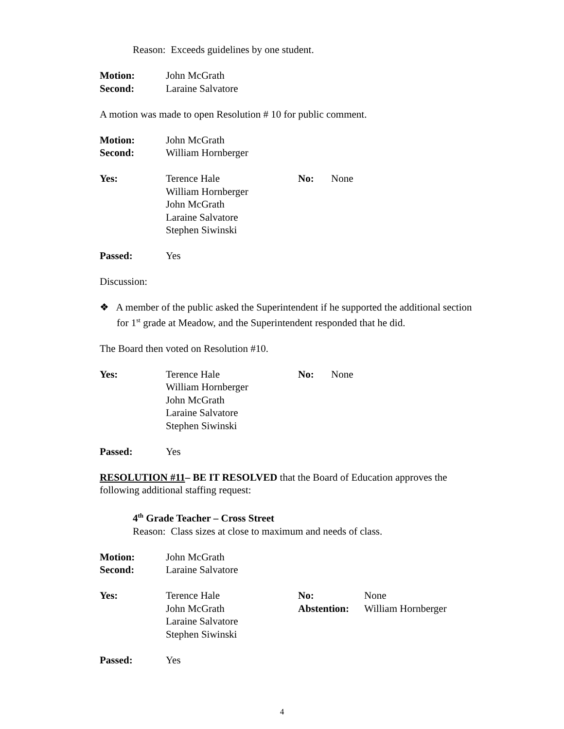Reason: Exceeds guidelines by one student.
| Motion: | John McGrath |
| Second: | Laraine Salvatore |
A motion was made to open Resolution # 10 for public comment.
| Motion: | John McGrath |
| Second: | William Hornberger |
| Yes: | Terence Hale William Hornberger John McGrath Laraine Salvatore Stephen Siwinski | No: | None |
| Passed: | Yes |
Discussion:
❖ A member of the public asked the Superintendent if he supported the additional section for 1<sup>st</sup> grade at Meadow, and the Superintendent responded that he did.
The Board then voted on Resolution #10.
| Yes: | Terence Hale William Hornberger John McGrath Laraine Salvatore Stephen Siwinski | No: | None |
| Passed: | Yes |
RESOLUTION #11– BE IT RESOLVED that the Board of Education approves the following additional staffing request:
4<sup>th</sup> Grade Teacher – Cross Street
Reason: Class sizes at close to maximum and needs of class.
| Motion: | John McGrath |
| Second: | Laraine Salvatore |
| Yes: | Terence Hale John McGrath Laraine Salvatore Stephen Siwinski | No: Abstention: | None William Hornberger |
| Passed: | Yes |
4